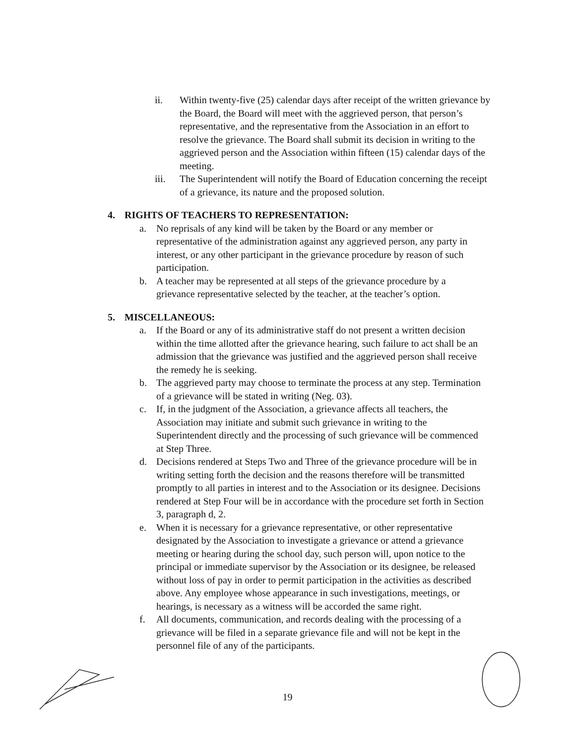ii. Within twenty-five (25) calendar days after receipt of the written grievance by the Board, the Board will meet with the aggrieved person, that person’s representative, and the representative from the Association in an effort to resolve the grievance. The Board shall submit its decision in writing to the aggrieved person and the Association within fifteen (15) calendar days of the meeting.
iii. The Superintendent will notify the Board of Education concerning the receipt of a grievance, its nature and the proposed solution.
4. RIGHTS OF TEACHERS TO REPRESENTATION:
a. No reprisals of any kind will be taken by the Board or any member or representative of the administration against any aggrieved person, any party in interest, or any other participant in the grievance procedure by reason of such participation.
b. A teacher may be represented at all steps of the grievance procedure by a grievance representative selected by the teacher, at the teacher’s option.
5. MISCELLANEOUS:
a. If the Board or any of its administrative staff do not present a written decision within the time allotted after the grievance hearing, such failure to act shall be an admission that the grievance was justified and the aggrieved person shall receive the remedy he is seeking.
b. The aggrieved party may choose to terminate the process at any step. Termination of a grievance will be stated in writing (Neg. 03).
c. If, in the judgment of the Association, a grievance affects all teachers, the Association may initiate and submit such grievance in writing to the Superintendent directly and the processing of such grievance will be commenced at Step Three.
d. Decisions rendered at Steps Two and Three of the grievance procedure will be in writing setting forth the decision and the reasons therefore will be transmitted promptly to all parties in interest and to the Association or its designee. Decisions rendered at Step Four will be in accordance with the procedure set forth in Section 3, paragraph d, 2.
e. When it is necessary for a grievance representative, or other representative designated by the Association to investigate a grievance or attend a grievance meeting or hearing during the school day, such person will, upon notice to the principal or immediate supervisor by the Association or its designee, be released without loss of pay in order to permit participation in the activities as described above. Any employee whose appearance in such investigations, meetings, or hearings, is necessary as a witness will be accorded the same right.
f. All documents, communication, and records dealing with the processing of a grievance will be filed in a separate grievance file and will not be kept in the personnel file of any of the participants.
19